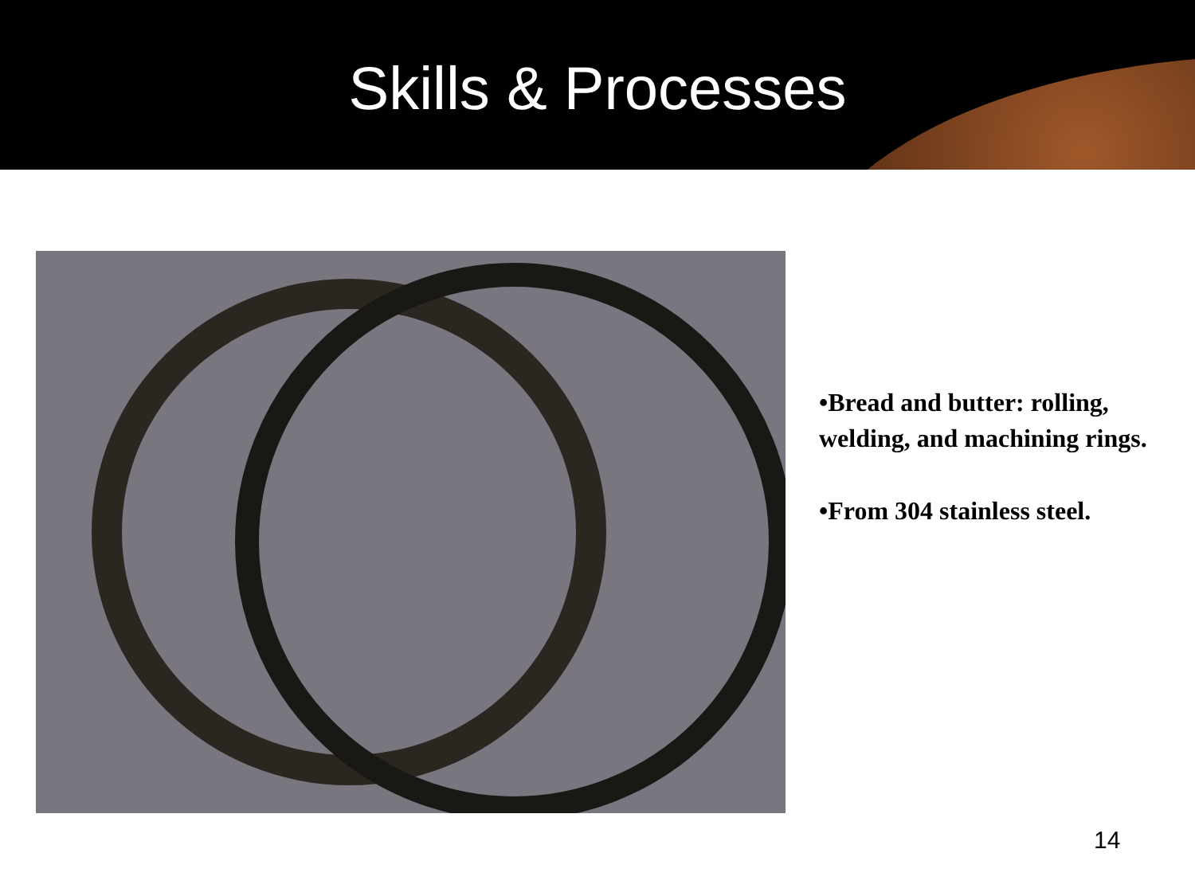Skills & Processes
•Bread and butter: rolling, welding, and machining rings.
•From 304 stainless steel.
14